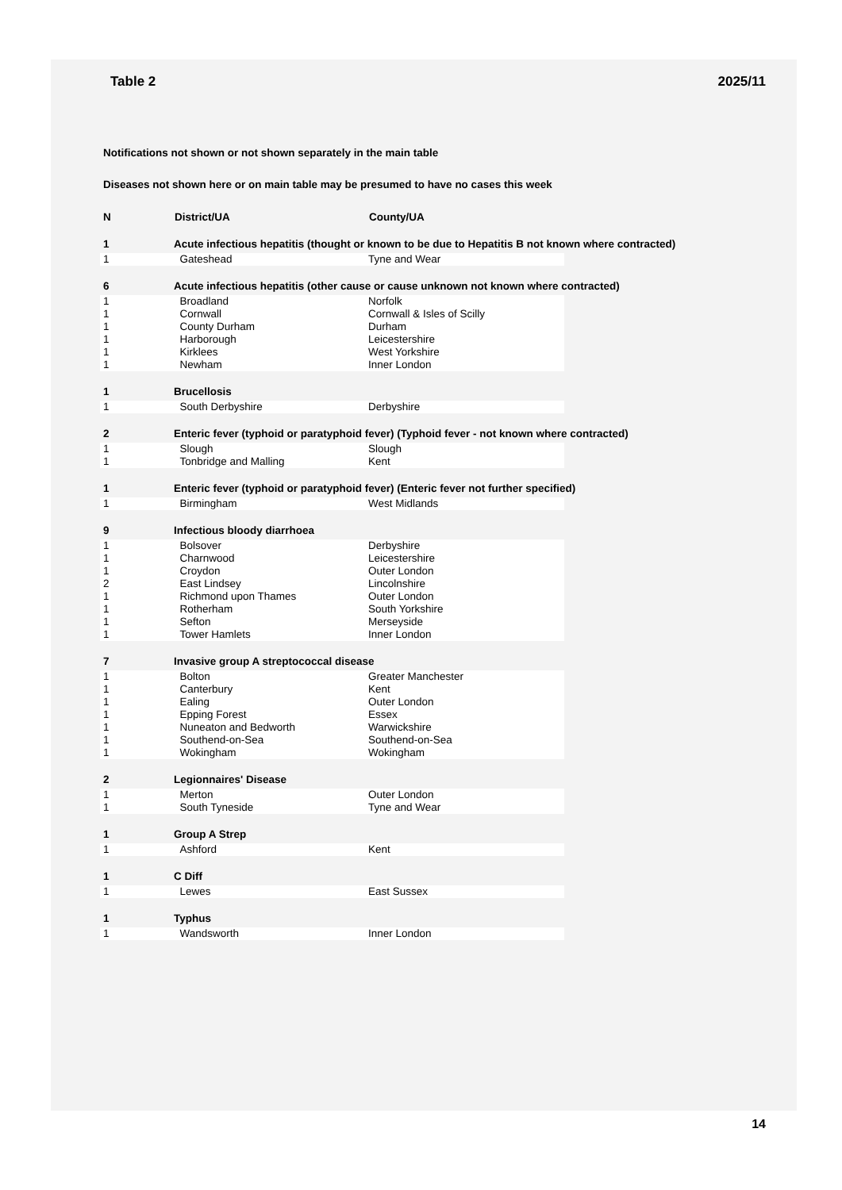Table 2 2025/11
Notifications not shown or not shown separately in the main table
Diseases not shown here or on main table may be presumed to have no cases this week
| N | District/UA | County/UA | |
| --- | --- | --- | --- |
| 1 | Acute infectious hepatitis (thought or known to be due to Hepatitis B not known where contracted) | | |
| 1 | Gateshead | Tyne and Wear | |
| 6 | Acute infectious hepatitis (other cause or cause unknown not known where contracted) | | |
| 1 | Broadland | Norfolk | |
| 1 | Cornwall | Cornwall & Isles of Scilly | |
| 1 | County Durham | Durham | |
| 1 | Harborough | Leicestershire | |
| 1 | Kirklees | West Yorkshire | |
| 1 | Newham | Inner London | |
| 1 | Brucellosis | | |
| 1 | South Derbyshire | Derbyshire | |
| 2 | Enteric fever (typhoid or paratyphoid fever) (Typhoid fever - not known where contracted) | | |
| 1 | Slough | Slough | |
| 1 | Tonbridge and Malling | Kent | |
| 1 | Enteric fever (typhoid or paratyphoid fever) (Enteric fever not further specified) | | |
| 1 | Birmingham | West Midlands | |
| 9 | Infectious bloody diarrhoea | | |
| 1 | Bolsover | Derbyshire | |
| 1 | Charnwood | Leicestershire | |
| 1 | Croydon | Outer London | |
| 2 | East Lindsey | Lincolnshire | |
| 1 | Richmond upon Thames | Outer London | |
| 1 | Rotherham | South Yorkshire | |
| 1 | Sefton | Merseyside | |
| 1 | Tower Hamlets | Inner London | |
| 7 | Invasive group A streptococcal disease | | |
| 1 | Bolton | Greater Manchester | |
| 1 | Canterbury | Kent | |
| 1 | Ealing | Outer London | |
| 1 | Epping Forest | Essex | |
| 1 | Nuneaton and Bedworth | Warwickshire | |
| 1 | Southend-on-Sea | Southend-on-Sea | |
| 1 | Wokingham | Wokingham | |
| 2 | Legionnaires' Disease | | |
| 1 | Merton | Outer London | |
| 1 | South Tyneside | Tyne and Wear | |
| 1 | Group A Strep | | |
| 1 | Ashford | Kent | |
| 1 | C Diff | | |
| 1 | Lewes | East Sussex | |
| 1 | Typhus | | |
| 1 | Wandsworth | Inner London | |
14